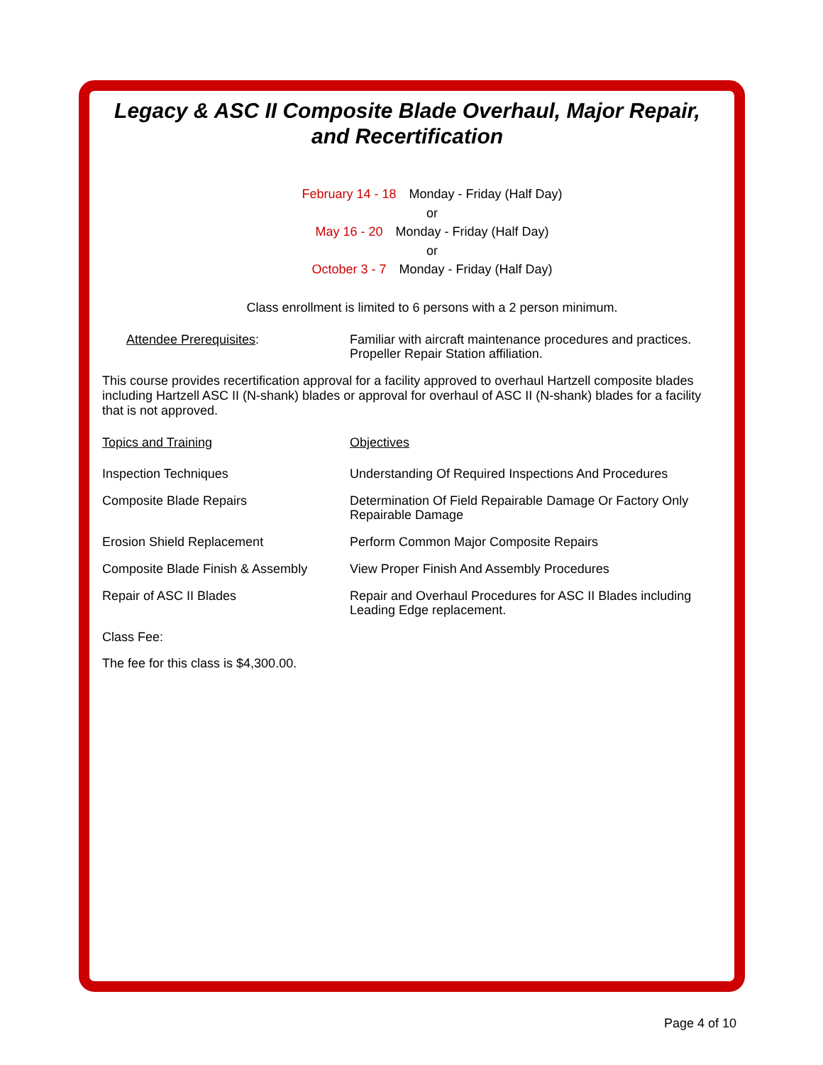Legacy & ASC II Composite Blade Overhaul, Major Repair, and Recertification
February 14 - 18 Monday - Friday (Half Day)
or
May 16 - 20 Monday - Friday (Half Day)
or
October 3 - 7 Monday - Friday (Half Day)
Class enrollment is limited to 6 persons with a 2 person minimum.
| Attendee Prerequisites : | Familiar with aircraft maintenance procedures and practices. Propeller Repair Station affiliation. |
This course provides recertification approval for a facility approved to overhaul Hartzell composite blades including Hartzell ASC II (N-shank) blades or approval for overhaul of ASC II (N-shank) blades for a facility that is not approved.
| Topics and Training | Objectives |
| Inspection Techniques | Understanding Of Required Inspections And Procedures |
| Composite Blade Repairs | Determination Of Field Repairable Damage Or Factory Only Repairable Damage |
| Erosion Shield Replacement | Perform Common Major Composite Repairs |
| Composite Blade Finish & Assembly | View Proper Finish And Assembly Procedures |
| Repair of ASC II Blades | Repair and Overhaul Procedures for ASC II Blades including Leading Edge replacement. |
Class Fee:
The fee for this class is $4,300.00.
Page 4 of 10